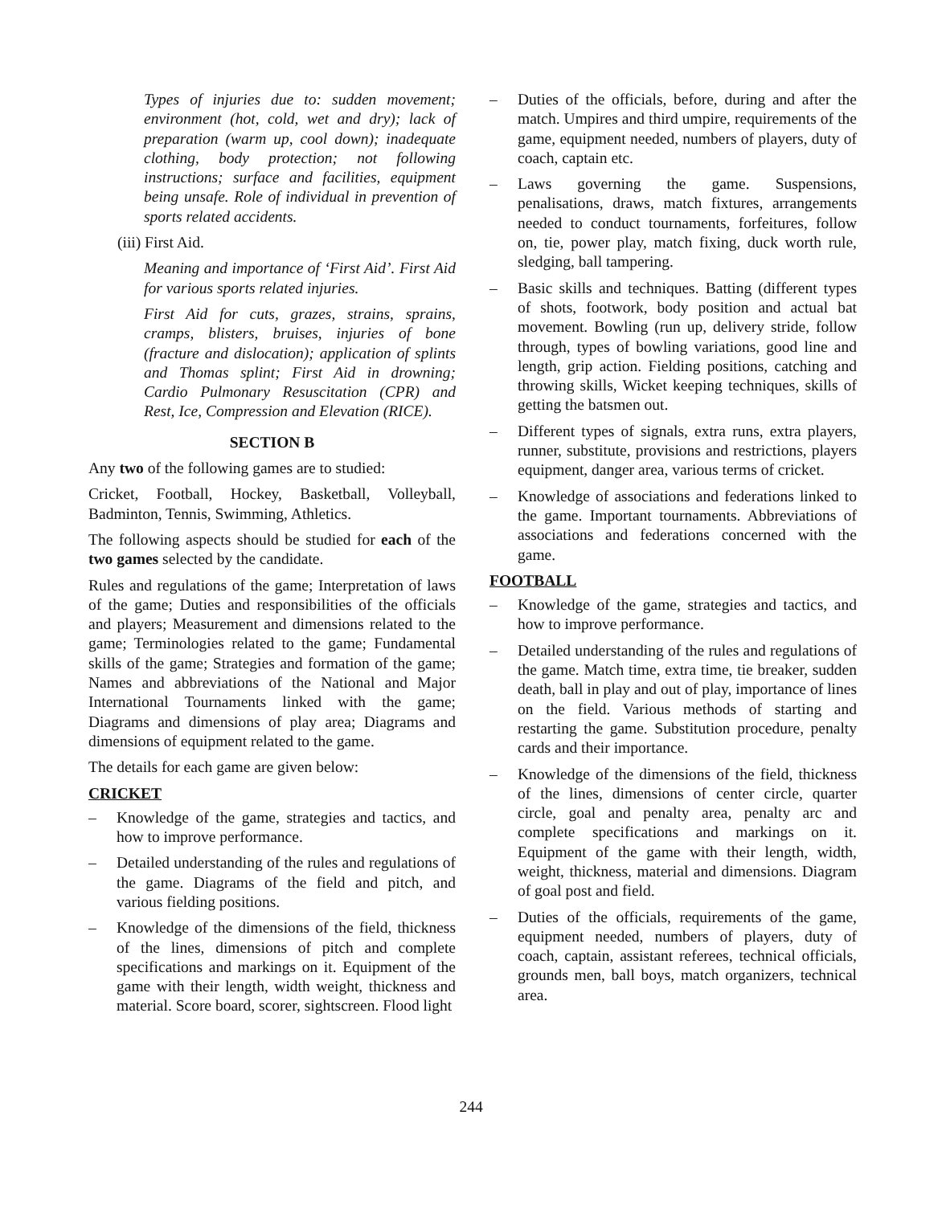Types of injuries due to: sudden movement; environment (hot, cold, wet and dry); lack of preparation (warm up, cool down); inadequate clothing, body protection; not following instructions; surface and facilities, equipment being unsafe. Role of individual in prevention of sports related accidents.
(iii) First Aid.
Meaning and importance of ‘First Aid’. First Aid for various sports related injuries.
First Aid for cuts, grazes, strains, sprains, cramps, blisters, bruises, injuries of bone (fracture and dislocation); application of splints and Thomas splint; First Aid in drowning; Cardio Pulmonary Resuscitation (CPR) and Rest, Ice, Compression and Elevation (RICE).
SECTION B
Any two of the following games are to studied:
Cricket, Football, Hockey, Basketball, Volleyball, Badminton, Tennis, Swimming, Athletics.
The following aspects should be studied for each of the two games selected by the candidate.
Rules and regulations of the game; Interpretation of laws of the game; Duties and responsibilities of the officials and players; Measurement and dimensions related to the game; Terminologies related to the game; Fundamental skills of the game; Strategies and formation of the game; Names and abbreviations of the National and Major International Tournaments linked with the game; Diagrams and dimensions of play area; Diagrams and dimensions of equipment related to the game.
The details for each game are given below:
CRICKET
– Knowledge of the game, strategies and tactics, and how to improve performance.
– Detailed understanding of the rules and regulations of the game. Diagrams of the field and pitch, and various fielding positions.
– Knowledge of the dimensions of the field, thickness of the lines, dimensions of pitch and complete specifications and markings on it. Equipment of the game with their length, width weight, thickness and material. Score board, scorer, sightscreen. Flood light
– Duties of the officials, before, during and after the match. Umpires and third umpire, requirements of the game, equipment needed, numbers of players, duty of coach, captain etc.
– Laws governing the game. Suspensions, penalisations, draws, match fixtures, arrangements needed to conduct tournaments, forfeitures, follow on, tie, power play, match fixing, duck worth rule, sledging, ball tampering.
– Basic skills and techniques. Batting (different types of shots, footwork, body position and actual bat movement. Bowling (run up, delivery stride, follow through, types of bowling variations, good line and length, grip action. Fielding positions, catching and throwing skills, Wicket keeping techniques, skills of getting the batsmen out.
– Different types of signals, extra runs, extra players, runner, substitute, provisions and restrictions, players equipment, danger area, various terms of cricket.
– Knowledge of associations and federations linked to the game. Important tournaments. Abbreviations of associations and federations concerned with the game.
FOOTBALL
– Knowledge of the game, strategies and tactics, and how to improve performance.
– Detailed understanding of the rules and regulations of the game. Match time, extra time, tie breaker, sudden death, ball in play and out of play, importance of lines on the field. Various methods of starting and restarting the game. Substitution procedure, penalty cards and their importance.
– Knowledge of the dimensions of the field, thickness of the lines, dimensions of center circle, quarter circle, goal and penalty area, penalty arc and complete specifications and markings on it. Equipment of the game with their length, width, weight, thickness, material and dimensions. Diagram of goal post and field.
– Duties of the officials, requirements of the game, equipment needed, numbers of players, duty of coach, captain, assistant referees, technical officials, grounds men, ball boys, match organizers, technical area.
244